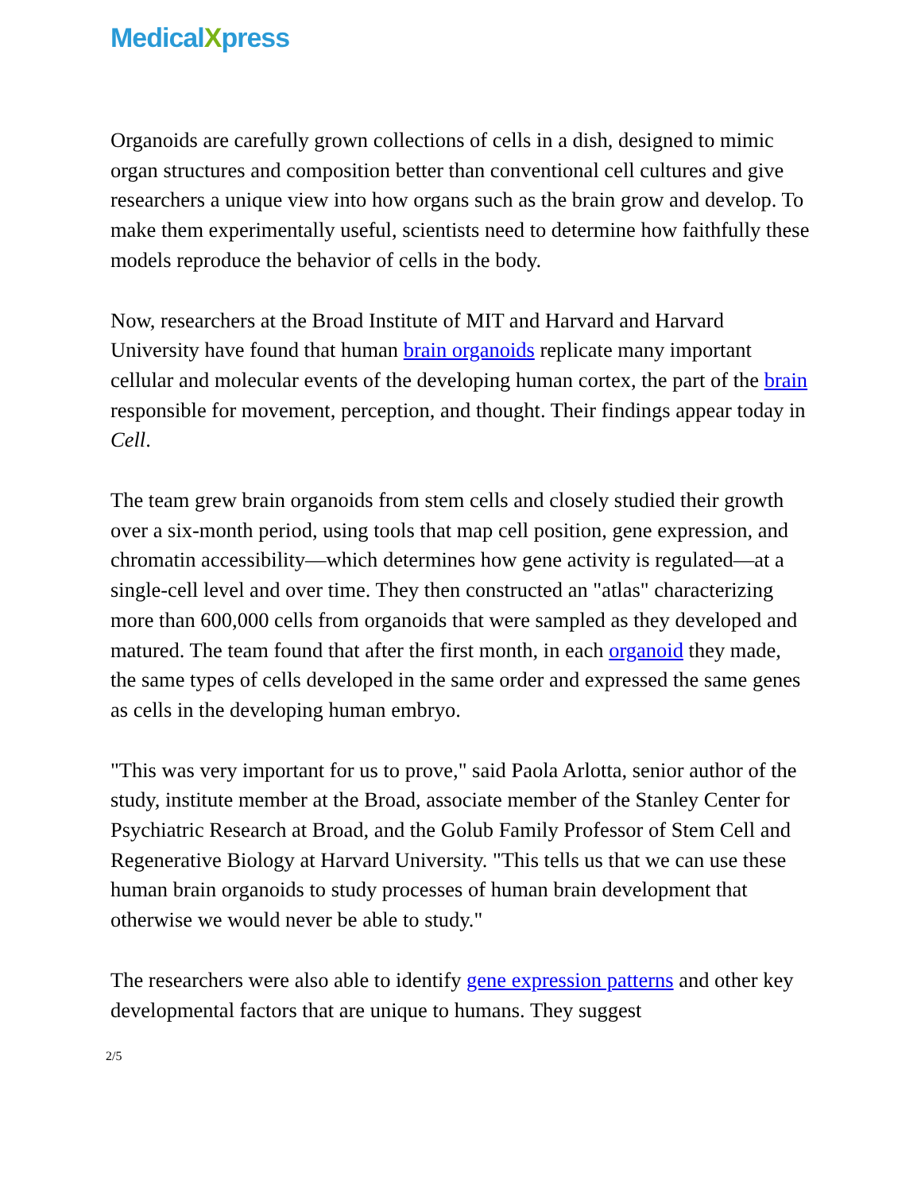MedicalXpress
Organoids are carefully grown collections of cells in a dish, designed to mimic organ structures and composition better than conventional cell cultures and give researchers a unique view into how organs such as the brain grow and develop. To make them experimentally useful, scientists need to determine how faithfully these models reproduce the behavior of cells in the body.
Now, researchers at the Broad Institute of MIT and Harvard and Harvard University have found that human brain organoids replicate many important cellular and molecular events of the developing human cortex, the part of the brain responsible for movement, perception, and thought. Their findings appear today in Cell.
The team grew brain organoids from stem cells and closely studied their growth over a six-month period, using tools that map cell position, gene expression, and chromatin accessibility—which determines how gene activity is regulated—at a single-cell level and over time. They then constructed an "atlas" characterizing more than 600,000 cells from organoids that were sampled as they developed and matured. The team found that after the first month, in each organoid they made, the same types of cells developed in the same order and expressed the same genes as cells in the developing human embryo.
"This was very important for us to prove," said Paola Arlotta, senior author of the study, institute member at the Broad, associate member of the Stanley Center for Psychiatric Research at Broad, and the Golub Family Professor of Stem Cell and Regenerative Biology at Harvard University. "This tells us that we can use these human brain organoids to study processes of human brain development that otherwise we would never be able to study."
The researchers were also able to identify gene expression patterns and other key developmental factors that are unique to humans. They suggest
2/5